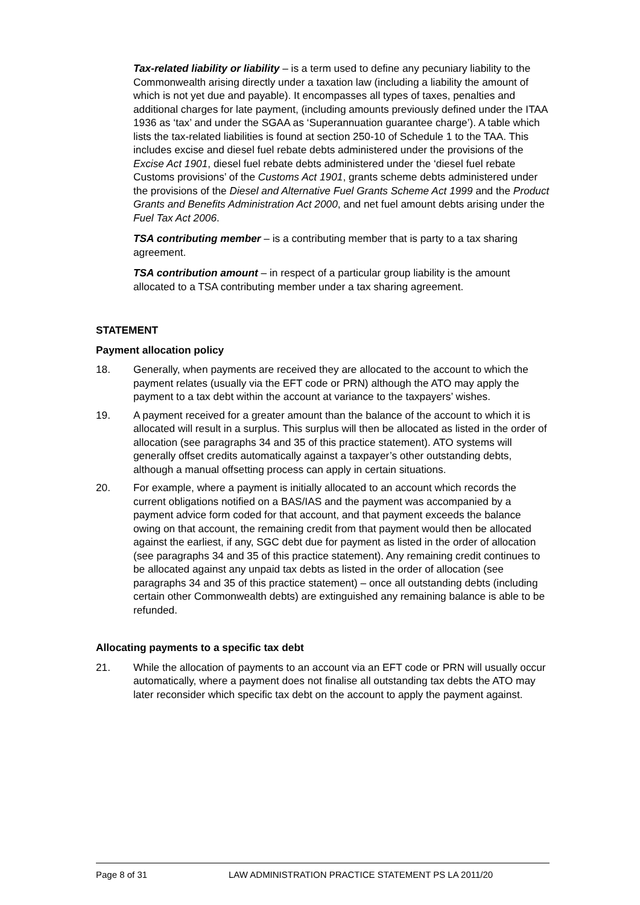Tax-related liability or liability – is a term used to define any pecuniary liability to the Commonwealth arising directly under a taxation law (including a liability the amount of which is not yet due and payable). It encompasses all types of taxes, penalties and additional charges for late payment, (including amounts previously defined under the ITAA 1936 as ‘tax’ and under the SGAA as ‘Superannuation guarantee charge’). A table which lists the tax-related liabilities is found at section 250-10 of Schedule 1 to the TAA. This includes excise and diesel fuel rebate debts administered under the provisions of the Excise Act 1901, diesel fuel rebate debts administered under the ‘diesel fuel rebate Customs provisions’ of the Customs Act 1901, grants scheme debts administered under the provisions of the Diesel and Alternative Fuel Grants Scheme Act 1999 and the Product Grants and Benefits Administration Act 2000, and net fuel amount debts arising under the Fuel Tax Act 2006.
TSA contributing member – is a contributing member that is party to a tax sharing agreement.
TSA contribution amount – in respect of a particular group liability is the amount allocated to a TSA contributing member under a tax sharing agreement.
STATEMENT
Payment allocation policy
18. Generally, when payments are received they are allocated to the account to which the payment relates (usually via the EFT code or PRN) although the ATO may apply the payment to a tax debt within the account at variance to the taxpayers’ wishes.
19. A payment received for a greater amount than the balance of the account to which it is allocated will result in a surplus. This surplus will then be allocated as listed in the order of allocation (see paragraphs 34 and 35 of this practice statement). ATO systems will generally offset credits automatically against a taxpayer’s other outstanding debts, although a manual offsetting process can apply in certain situations.
20. For example, where a payment is initially allocated to an account which records the current obligations notified on a BAS/IAS and the payment was accompanied by a payment advice form coded for that account, and that payment exceeds the balance owing on that account, the remaining credit from that payment would then be allocated against the earliest, if any, SGC debt due for payment as listed in the order of allocation (see paragraphs 34 and 35 of this practice statement). Any remaining credit continues to be allocated against any unpaid tax debts as listed in the order of allocation (see paragraphs 34 and 35 of this practice statement) – once all outstanding debts (including certain other Commonwealth debts) are extinguished any remaining balance is able to be refunded.
Allocating payments to a specific tax debt
21. While the allocation of payments to an account via an EFT code or PRN will usually occur automatically, where a payment does not finalise all outstanding tax debts the ATO may later reconsider which specific tax debt on the account to apply the payment against.
Page 8 of 31 LAW ADMINISTRATION PRACTICE STATEMENT PS LA 2011/20